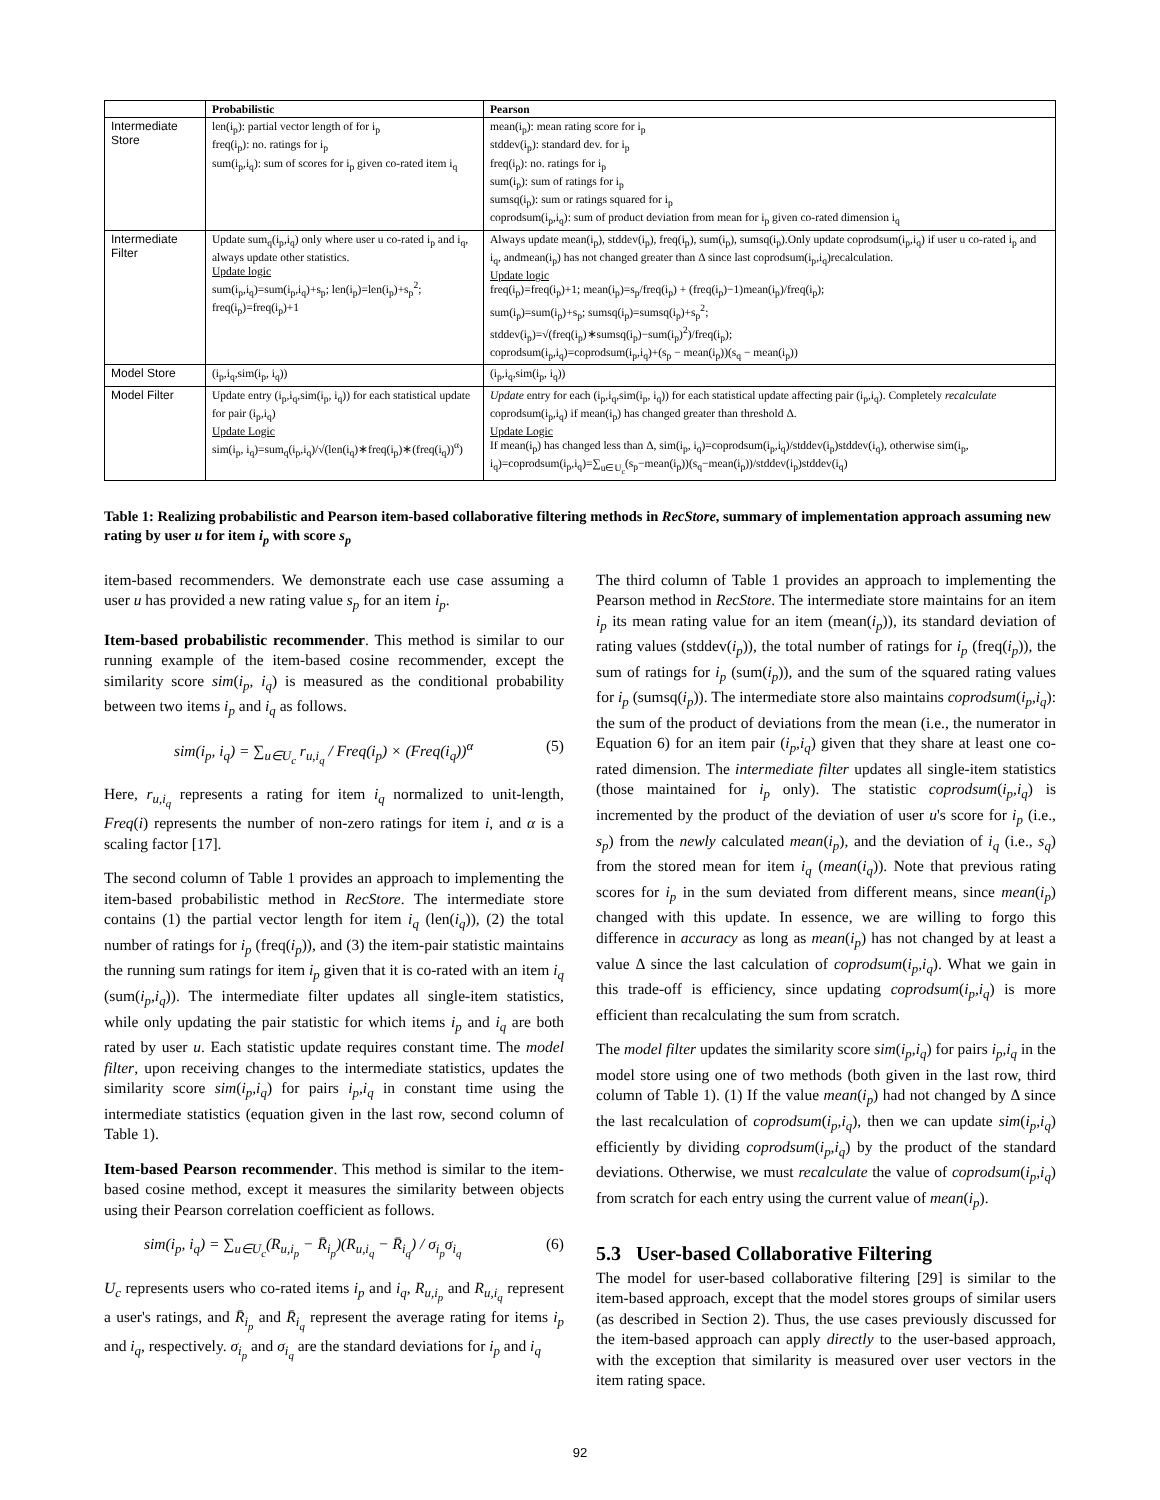| | Probabilistic | Pearson |
| --- | --- | --- |
| Intermediate Store | len(i<sub>p</sub>): partial vector length of for i<sub>p</sub> freq(i<sub>p</sub>): no. ratings for i<sub>p</sub> sum(i<sub>p</sub>,i<sub>q</sub>): sum of scores for i<sub>p</sub> given co-rated item i<sub>q</sub> | mean(i<sub>p</sub>): mean rating score for i<sub>p</sub> stddev(i<sub>p</sub>): standard dev. for i<sub>p</sub> freq(i<sub>p</sub>): no. ratings for i<sub>p</sub> sum(i<sub>p</sub>): sum of ratings for i<sub>p</sub> sumsq(i<sub>p</sub>): sum or ratings squared for i<sub>p</sub> coprodsum(i<sub>p</sub>,i<sub>q</sub>): sum of product deviation from mean for i<sub>p</sub> given co-rated dimension i<sub>q</sub> |
| Intermediate Filter | Update sum<sub>q</sub>(i<sub>p</sub>,i<sub>q</sub>) only where user u co-rated i<sub>p</sub> and i<sub>q</sub>, always update other statistics. Update logic sum(i<sub>p</sub>,i<sub>q</sub>)=sum(i<sub>p</sub>,i<sub>q</sub>)+s<sub>p</sub>; len(i<sub>p</sub>)=len(i<sub>p</sub>)+s<sub>p</sub><sup>2</sup>; freq(i<sub>p</sub>)=freq(i<sub>p</sub>)+1 | Always update mean(i<sub>p</sub>), stddev(i<sub>p</sub>), freq(i<sub>p</sub>), sum(i<sub>p</sub>), sumsq(i<sub>p</sub>).Only update coprodsum(i<sub>p</sub>,i<sub>q</sub>) if user u co-rated i<sub>p</sub> and i<sub>q</sub>, andmean(i<sub>p</sub>) has not changed greater than Δ since last coprodsum(i<sub>p</sub>,i<sub>q</sub>)recalculation. Update logic freq(i<sub>p</sub>)=freq(i<sub>p</sub>)+1; mean(i<sub>p</sub>)=s<sub>p</sub>/freq(i<sub>p</sub>) + (freq(i<sub>p</sub>)−1)mean(i<sub>p</sub>)/freq(i<sub>p</sub>); sum(i<sub>p</sub>)=sum(i<sub>p</sub>)+s<sub>p</sub>; sumsq(i<sub>p</sub>)=sumsq(i<sub>p</sub>)+s<sub>p</sub><sup>2</sup>; stddev(i<sub>p</sub>)=√(freq(i<sub>p</sub>)∗sumsq(i<sub>p</sub>)−sum(i<sub>p</sub>)<sup>2</sup>)/freq(i<sub>p</sub>); coprodsum(i<sub>p</sub>,i<sub>q</sub>)=coprodsum(i<sub>p</sub>,i<sub>q</sub>)+(s<sub>p</sub> − mean(i<sub>p</sub>))(s<sub>q</sub> − mean(i<sub>p</sub>)) |
| Model Store | (i<sub>p</sub>,i<sub>q</sub>,sim(i<sub>p</sub>, i<sub>q</sub>)) | (i<sub>p</sub>,i<sub>q</sub>,sim(i<sub>p</sub>, i<sub>q</sub>)) |
| Model Filter | Update entry (i<sub>p</sub>,i<sub>q</sub>,sim(i<sub>p</sub>, i<sub>q</sub>)) for each statistical update for pair (i<sub>p</sub>,i<sub>q</sub>) Update Logic sim(i<sub>p</sub>, i<sub>q</sub>)=sum<sub>q</sub>(i<sub>p</sub>,i<sub>q</sub>)/√(len(i<sub>q</sub>)∗freq(i<sub>p</sub>)∗(freq(i<sub>q</sub>))<sup>α</sup>) | Update entry for each (i<sub>p</sub>,i<sub>q</sub>,sim(i<sub>p</sub>, i<sub>q</sub>)) for each statistical update affecting pair (i<sub>p</sub>,i<sub>q</sub>). Completely recalculate coprodsum(i<sub>p</sub>,i<sub>q</sub>) if mean(i<sub>p</sub>) has changed greater than threshold Δ. Update Logic If mean(i<sub>p</sub>) has changed less than Δ, sim(i<sub>p</sub>, i<sub>q</sub>)=coprodsum(i<sub>p</sub>,i<sub>q</sub>)/stddev(i<sub>p</sub>)stddev(i<sub>q</sub>), otherwise sim(i<sub>p</sub>, i<sub>q</sub>)=coprodsum(i<sub>p</sub>,i<sub>q</sub>)=∑<sub>u∈U<sub>c</sub></sub>(s<sub>p</sub>−mean(i<sub>p</sub>))(s<sub>q</sub>−mean(i<sub>p</sub>))/stddev(i<sub>p</sub>)stddev(i<sub>q</sub>) |
Table 1: Realizing probabilistic and Pearson item-based collaborative filtering methods in RecStore, summary of implementation approach assuming new rating by user u for item i<sub>p</sub> with score s<sub>p</sub>
item-based recommenders. We demonstrate each use case assuming a user u has provided a new rating value s<sub>p</sub> for an item i<sub>p</sub>.
Item-based probabilistic recommender. This method is similar to our running example of the item-based cosine recommender, except the similarity score sim(i<sub>p</sub>, i<sub>q</sub>) is measured as the conditional probability between two items i<sub>p</sub> and i<sub>q</sub> as follows.
sim(i<sub>p</sub>, i<sub>q</sub>) = ∑<sub>u∈U<sub>c</sub></sub> r<sub>u,i<sub>q</sub></sub> / Freq(i<sub>p</sub>) × (Freq(i<sub>q</sub>))<sup>α</sup> (5)
Here, r<sub>u,i<sub>q</sub></sub> represents a rating for item i<sub>q</sub> normalized to unit-length, Freq(i) represents the number of non-zero ratings for item i, and α is a scaling factor [17].
The second column of Table 1 provides an approach to implementing the item-based probabilistic method in RecStore. The intermediate store contains (1) the partial vector length for item i<sub>q</sub> (len(i<sub>q</sub>)), (2) the total number of ratings for i<sub>p</sub> (freq(i<sub>p</sub>)), and (3) the item-pair statistic maintains the running sum ratings for item i<sub>p</sub> given that it is co-rated with an item i<sub>q</sub> (sum(i<sub>p</sub>,i<sub>q</sub>)). The intermediate filter updates all single-item statistics, while only updating the pair statistic for which items i<sub>p</sub> and i<sub>q</sub> are both rated by user u. Each statistic update requires constant time. The model filter, upon receiving changes to the intermediate statistics, updates the similarity score sim(i<sub>p</sub>,i<sub>q</sub>) for pairs i<sub>p</sub>,i<sub>q</sub> in constant time using the intermediate statistics (equation given in the last row, second column of Table 1).
Item-based Pearson recommender. This method is similar to the item-based cosine method, except it measures the similarity between objects using their Pearson correlation coefficient as follows.
sim(i<sub>p</sub>, i<sub>q</sub>) = ∑<sub>u∈U<sub>c</sub></sub>(R<sub>u,i<sub>p</sub></sub> − R̄<sub>i<sub>p</sub></sub>)(R<sub>u,i<sub>q</sub></sub> − R̄<sub>i<sub>q</sub></sub>) / σ<sub>i<sub>p</sub></sub>σ<sub>i<sub>q</sub></sub> (6)
U<sub>c</sub> represents users who co-rated items i<sub>p</sub> and i<sub>q</sub>, R<sub>u,i<sub>p</sub></sub> and R<sub>u,i<sub>q</sub></sub> represent a user's ratings, and R̄<sub>i<sub>p</sub></sub> and R̄<sub>i<sub>q</sub></sub> represent the average rating for items i<sub>p</sub> and i<sub>q</sub>, respectively. σ<sub>i<sub>p</sub></sub> and σ<sub>i<sub>q</sub></sub> are the standard deviations for i<sub>p</sub> and i<sub>q</sub>
The third column of Table 1 provides an approach to implementing the Pearson method in RecStore. The intermediate store maintains for an item i<sub>p</sub> its mean rating value for an item (mean(i<sub>p</sub>)), its standard deviation of rating values (stddev(i<sub>p</sub>)), the total number of ratings for i<sub>p</sub> (freq(i<sub>p</sub>)), the sum of ratings for i<sub>p</sub> (sum(i<sub>p</sub>)), and the sum of the squared rating values for i<sub>p</sub> (sumsq(i<sub>p</sub>)). The intermediate store also maintains coprodsum(i<sub>p</sub>,i<sub>q</sub>): the sum of the product of deviations from the mean (i.e., the numerator in Equation 6) for an item pair (i<sub>p</sub>,i<sub>q</sub>) given that they share at least one co-rated dimension. The intermediate filter updates all single-item statistics (those maintained for i<sub>p</sub> only). The statistic coprodsum(i<sub>p</sub>,i<sub>q</sub>) is incremented by the product of the deviation of user u's score for i<sub>p</sub> (i.e., s<sub>p</sub>) from the newly calculated mean(i<sub>p</sub>), and the deviation of i<sub>q</sub> (i.e., s<sub>q</sub>) from the stored mean for item i<sub>q</sub> (mean(i<sub>q</sub>)). Note that previous rating scores for i<sub>p</sub> in the sum deviated from different means, since mean(i<sub>p</sub>) changed with this update. In essence, we are willing to forgo this difference in accuracy as long as mean(i<sub>p</sub>) has not changed by at least a value Δ since the last calculation of coprodsum(i<sub>p</sub>,i<sub>q</sub>). What we gain in this trade-off is efficiency, since updating coprodsum(i<sub>p</sub>,i<sub>q</sub>) is more efficient than recalculating the sum from scratch.
The model filter updates the similarity score sim(i<sub>p</sub>,i<sub>q</sub>) for pairs i<sub>p</sub>,i<sub>q</sub> in the model store using one of two methods (both given in the last row, third column of Table 1). (1) If the value mean(i<sub>p</sub>) had not changed by Δ since the last recalculation of coprodsum(i<sub>p</sub>,i<sub>q</sub>), then we can update sim(i<sub>p</sub>,i<sub>q</sub>) efficiently by dividing coprodsum(i<sub>p</sub>,i<sub>q</sub>) by the product of the standard deviations. Otherwise, we must recalculate the value of coprodsum(i<sub>p</sub>,i<sub>q</sub>) from scratch for each entry using the current value of mean(i<sub>p</sub>).
5.3 User-based Collaborative Filtering
The model for user-based collaborative filtering [29] is similar to the item-based approach, except that the model stores groups of similar users (as described in Section 2). Thus, the use cases previously discussed for the item-based approach can apply directly to the user-based approach, with the exception that similarity is measured over user vectors in the item rating space.
92